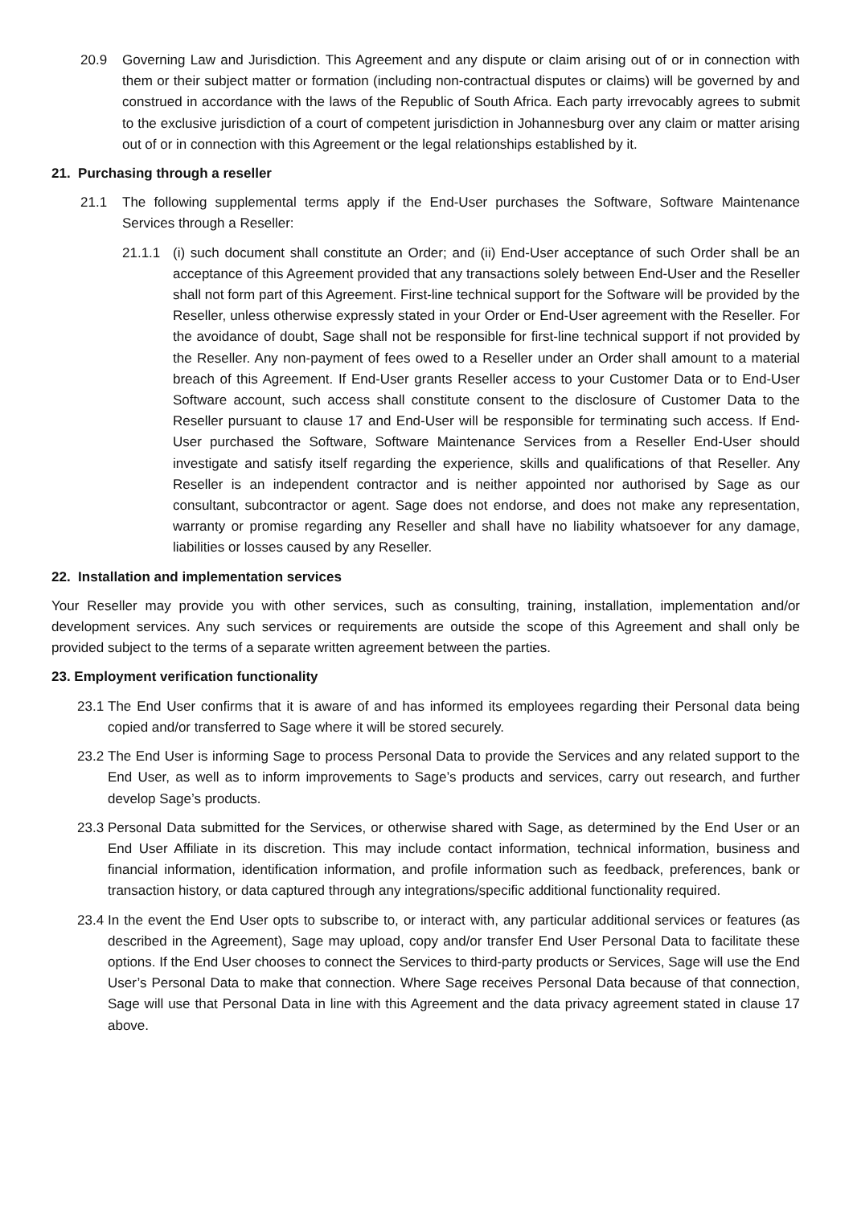20.9 Governing Law and Jurisdiction. This Agreement and any dispute or claim arising out of or in connection with them or their subject matter or formation (including non-contractual disputes or claims) will be governed by and construed in accordance with the laws of the Republic of South Africa. Each party irrevocably agrees to submit to the exclusive jurisdiction of a court of competent jurisdiction in Johannesburg over any claim or matter arising out of or in connection with this Agreement or the legal relationships established by it.
21. Purchasing through a reseller
21.1 The following supplemental terms apply if the End-User purchases the Software, Software Maintenance Services through a Reseller:
21.1.1 (i) such document shall constitute an Order; and (ii) End-User acceptance of such Order shall be an acceptance of this Agreement provided that any transactions solely between End-User and the Reseller shall not form part of this Agreement. First-line technical support for the Software will be provided by the Reseller, unless otherwise expressly stated in your Order or End-User agreement with the Reseller. For the avoidance of doubt, Sage shall not be responsible for first-line technical support if not provided by the Reseller. Any non-payment of fees owed to a Reseller under an Order shall amount to a material breach of this Agreement. If End-User grants Reseller access to your Customer Data or to End-User Software account, such access shall constitute consent to the disclosure of Customer Data to the Reseller pursuant to clause 17 and End-User will be responsible for terminating such access. If End-User purchased the Software, Software Maintenance Services from a Reseller End-User should investigate and satisfy itself regarding the experience, skills and qualifications of that Reseller. Any Reseller is an independent contractor and is neither appointed nor authorised by Sage as our consultant, subcontractor or agent. Sage does not endorse, and does not make any representation, warranty or promise regarding any Reseller and shall have no liability whatsoever for any damage, liabilities or losses caused by any Reseller.
22. Installation and implementation services
Your Reseller may provide you with other services, such as consulting, training, installation, implementation and/or development services. Any such services or requirements are outside the scope of this Agreement and shall only be provided subject to the terms of a separate written agreement between the parties.
23. Employment verification functionality
23.1 The End User confirms that it is aware of and has informed its employees regarding their Personal data being copied and/or transferred to Sage where it will be stored securely.
23.2 The End User is informing Sage to process Personal Data to provide the Services and any related support to the End User, as well as to inform improvements to Sage’s products and services, carry out research, and further develop Sage’s products.
23.3 Personal Data submitted for the Services, or otherwise shared with Sage, as determined by the End User or an End User Affiliate in its discretion. This may include contact information, technical information, business and financial information, identification information, and profile information such as feedback, preferences, bank or transaction history, or data captured through any integrations/specific additional functionality required.
23.4 In the event the End User opts to subscribe to, or interact with, any particular additional services or features (as described in the Agreement), Sage may upload, copy and/or transfer End User Personal Data to facilitate these options. If the End User chooses to connect the Services to third-party products or Services, Sage will use the End User’s Personal Data to make that connection. Where Sage receives Personal Data because of that connection, Sage will use that Personal Data in line with this Agreement and the data privacy agreement stated in clause 17 above.